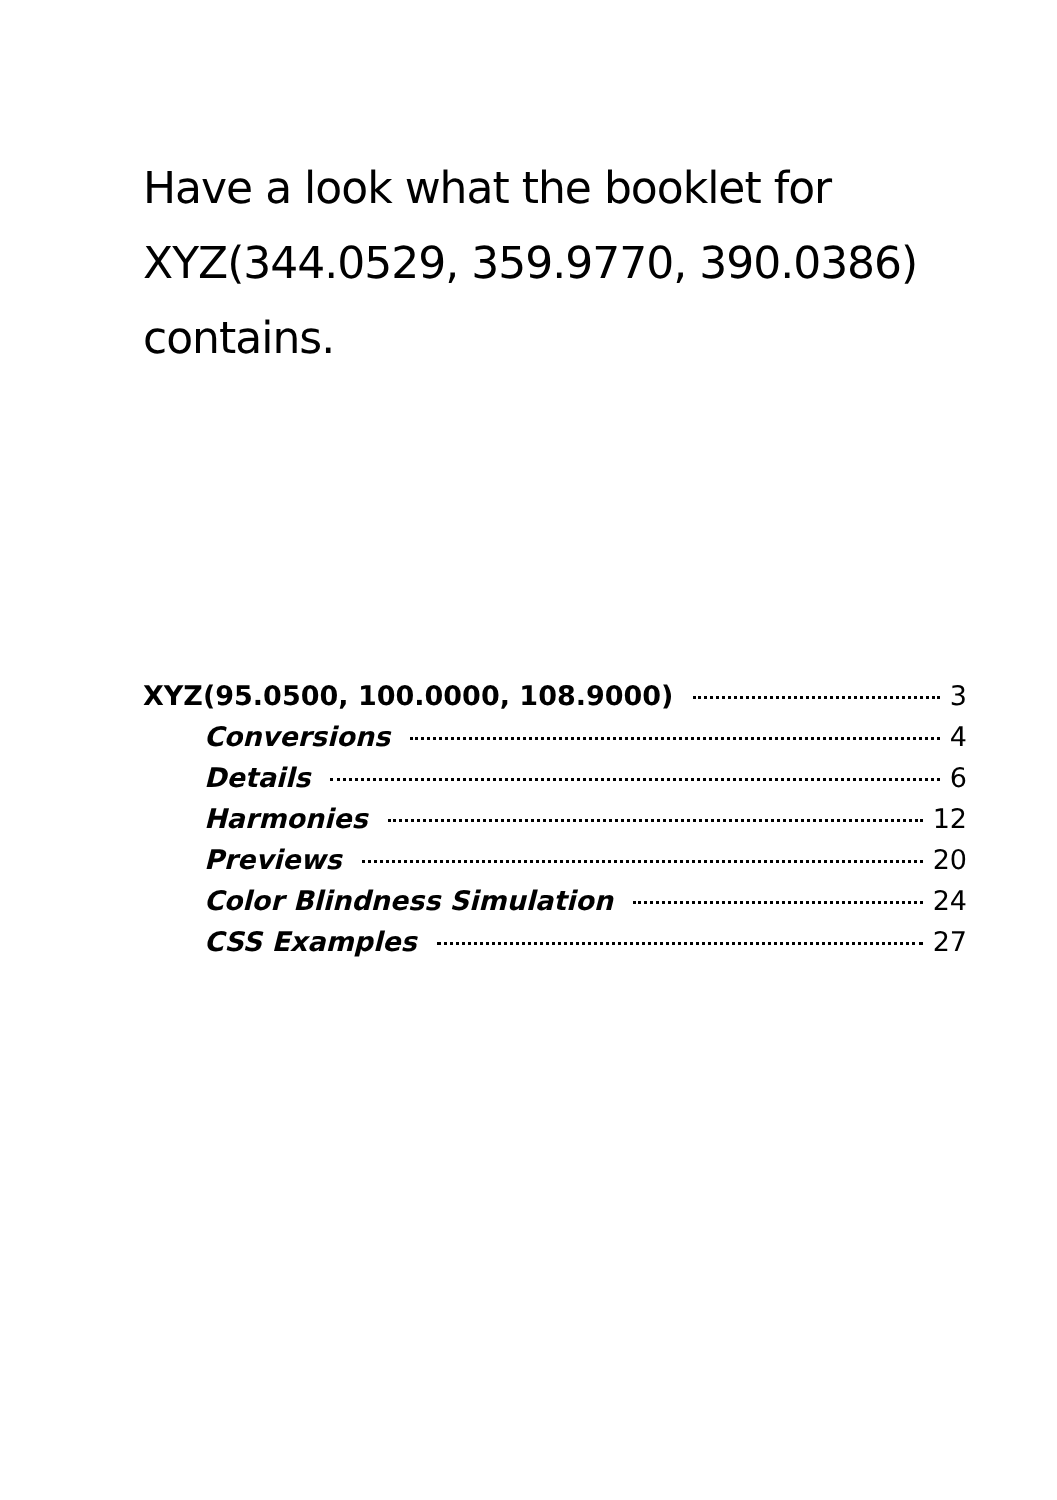Have a look what the booklet for XYZ(344.0529, 359.9770, 390.0386) contains.
XYZ(95.0500, 100.0000, 108.9000) 3
Conversions 4
Details 6
Harmonies 12
Previews 20
Color Blindness Simulation 24
CSS Examples 27